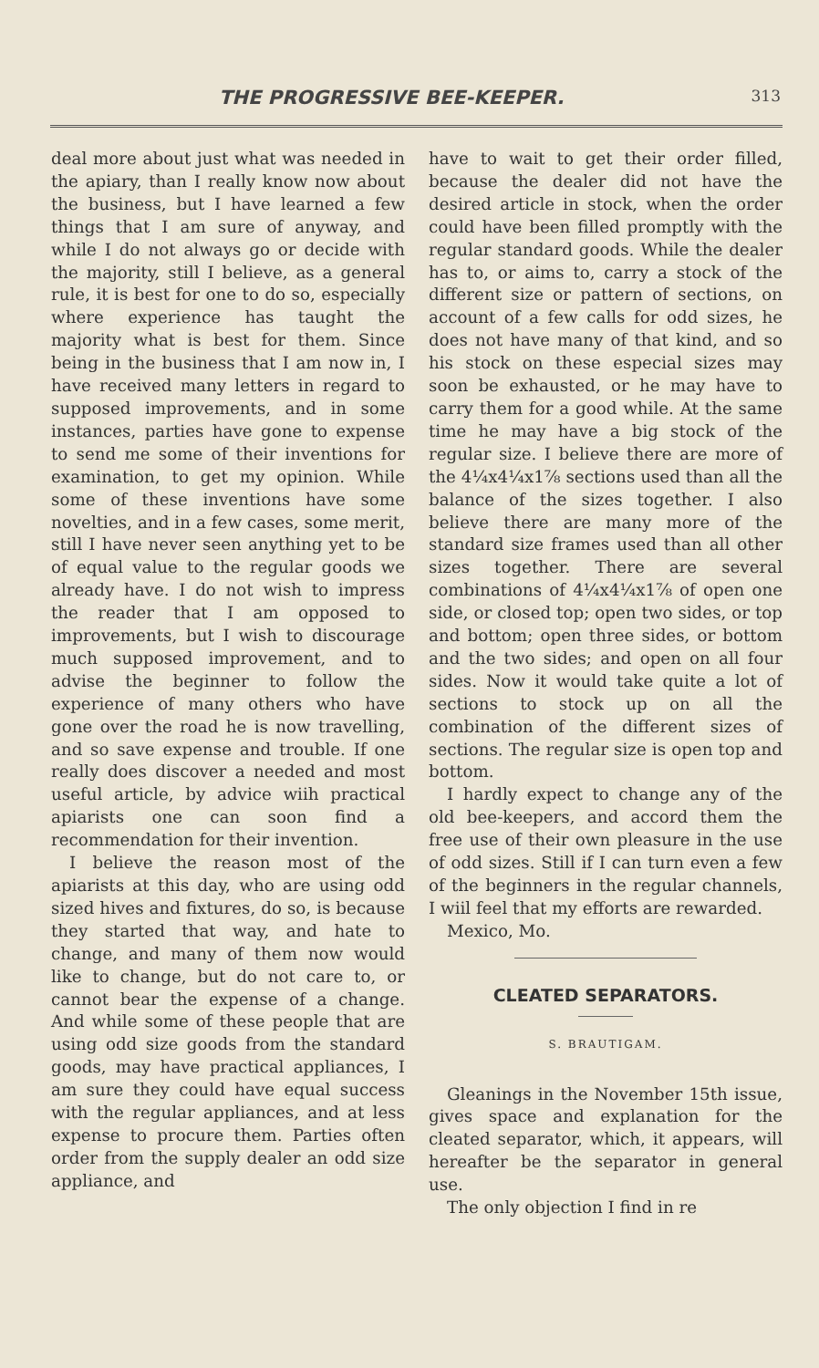THE PROGRESSIVE BEE-KEEPER. 313
deal more about just what was needed in the apiary, than I really know now about the business, but I have learned a few things that I am sure of anyway, and while I do not always go or decide with the majority, still I believe, as a general rule, it is best for one to do so, especially where experience has taught the majority what is best for them. Since being in the business that I am now in, I have received many letters in regard to supposed improvements, and in some instances, parties have gone to expense to send me some of their inventions for examination, to get my opinion. While some of these inventions have some novelties, and in a few cases, some merit, still I have never seen anything yet to be of equal value to the regular goods we already have. I do not wish to impress the reader that I am opposed to improvements, but I wish to discourage much supposed improvement, and to advise the beginner to follow the experience of many others who have gone over the road he is now travelling, and so save expense and trouble. If one really does discover a needed and most useful article, by advice wiih practical apiarists one can soon find a recommendation for their invention.
I believe the reason most of the apiarists at this day, who are using odd sized hives and fixtures, do so, is because they started that way, and hate to change, and many of them now would like to change, but do not care to, or cannot bear the expense of a change. And while some of these people that are using odd size goods from the standard goods, may have practical appliances, I am sure they could have equal success with the regular appliances, and at less expense to procure them. Parties often order from the supply dealer an odd size appliance, and
have to wait to get their order filled, because the dealer did not have the desired article in stock, when the order could have been filled promptly with the regular standard goods. While the dealer has to, or aims to, carry a stock of the different size or pattern of sections, on account of a few calls for odd sizes, he does not have many of that kind, and so his stock on these especial sizes may soon be exhausted, or he may have to carry them for a good while. At the same time he may have a big stock of the regular size. I believe there are more of the 4¼x4¼x1⅞ sections used than all the balance of the sizes together. I also believe there are many more of the standard size frames used than all other sizes together. There are several combinations of 4¼x4¼x1⅞ of open one side, or closed top; open two sides, or top and bottom; open three sides, or bottom and the two sides; and open on all four sides. Now it would take quite a lot of sections to stock up on all the combination of the different sizes of sections. The regular size is open top and bottom.
I hardly expect to change any of the old bee-keepers, and accord them the free use of their own pleasure in the use of odd sizes. Still if I can turn even a few of the beginners in the regular channels, I wiil feel that my efforts are rewarded.
Mexico, Mo.
CLEATED SEPARATORS.
S. BRAUTIGAM.
Gleanings in the November 15th issue, gives space and explanation for the cleated separator, which, it appears, will hereafter be the separator in general use.
The only objection I find in re